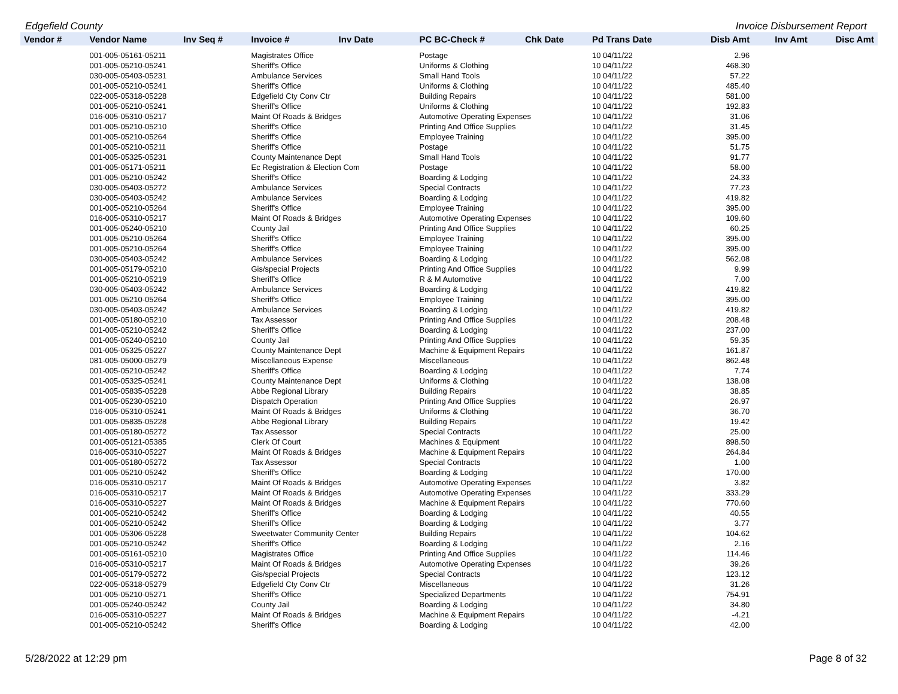Edgefield County Invoice Disbursement Report
| Vendor # | Vendor Name | Inv Seq # | Invoice # | Inv Date | PC BC-Check # | Chk Date | Pd Trans Date | Disb Amt | Inv Amt | Disc Amt |
| --- | --- | --- | --- | --- | --- | --- | --- | --- | --- | --- |
| | 001-005-05161-05211 | | Magistrates Office | | Postage | | 10 04/11/22 | 2.96 | | |
| | 001-005-05210-05241 | | Sheriff's Office | | Uniforms & Clothing | | 10 04/11/22 | 468.30 | | |
| | 030-005-05403-05231 | | Ambulance Services | | Small Hand Tools | | 10 04/11/22 | 57.22 | | |
| | 001-005-05210-05241 | | Sheriff's Office | | Uniforms & Clothing | | 10 04/11/22 | 485.40 | | |
| | 022-005-05318-05228 | | Edgefield Cty Conv Ctr | | Building Repairs | | 10 04/11/22 | 581.00 | | |
| | 001-005-05210-05241 | | Sheriff's Office | | Uniforms & Clothing | | 10 04/11/22 | 192.83 | | |
| | 016-005-05310-05217 | | Maint Of Roads & Bridges | | Automotive Operating Expenses | | 10 04/11/22 | 31.06 | | |
| | 001-005-05210-05210 | | Sheriff's Office | | Printing And Office Supplies | | 10 04/11/22 | 31.45 | | |
| | 001-005-05210-05264 | | Sheriff's Office | | Employee Training | | 10 04/11/22 | 395.00 | | |
| | 001-005-05210-05211 | | Sheriff's Office | | Postage | | 10 04/11/22 | 51.75 | | |
| | 001-005-05325-05231 | | County Maintenance Dept | | Small Hand Tools | | 10 04/11/22 | 91.77 | | |
| | 001-005-05171-05211 | | Ec Registration & Election Com | | Postage | | 10 04/11/22 | 58.00 | | |
| | 001-005-05210-05242 | | Sheriff's Office | | Boarding & Lodging | | 10 04/11/22 | 24.33 | | |
| | 030-005-05403-05272 | | Ambulance Services | | Special Contracts | | 10 04/11/22 | 77.23 | | |
| | 030-005-05403-05242 | | Ambulance Services | | Boarding & Lodging | | 10 04/11/22 | 419.82 | | |
| | 001-005-05210-05264 | | Sheriff's Office | | Employee Training | | 10 04/11/22 | 395.00 | | |
| | 016-005-05310-05217 | | Maint Of Roads & Bridges | | Automotive Operating Expenses | | 10 04/11/22 | 109.60 | | |
| | 001-005-05240-05210 | | County Jail | | Printing And Office Supplies | | 10 04/11/22 | 60.25 | | |
| | 001-005-05210-05264 | | Sheriff's Office | | Employee Training | | 10 04/11/22 | 395.00 | | |
| | 001-005-05210-05264 | | Sheriff's Office | | Employee Training | | 10 04/11/22 | 395.00 | | |
| | 030-005-05403-05242 | | Ambulance Services | | Boarding & Lodging | | 10 04/11/22 | 562.08 | | |
| | 001-005-05179-05210 | | Gis/special Projects | | Printing And Office Supplies | | 10 04/11/22 | 9.99 | | |
| | 001-005-05210-05219 | | Sheriff's Office | | R & M Automotive | | 10 04/11/22 | 7.00 | | |
| | 030-005-05403-05242 | | Ambulance Services | | Boarding & Lodging | | 10 04/11/22 | 419.82 | | |
| | 001-005-05210-05264 | | Sheriff's Office | | Employee Training | | 10 04/11/22 | 395.00 | | |
| | 030-005-05403-05242 | | Ambulance Services | | Boarding & Lodging | | 10 04/11/22 | 419.82 | | |
| | 001-005-05180-05210 | | Tax Assessor | | Printing And Office Supplies | | 10 04/11/22 | 208.48 | | |
| | 001-005-05210-05242 | | Sheriff's Office | | Boarding & Lodging | | 10 04/11/22 | 237.00 | | |
| | 001-005-05240-05210 | | County Jail | | Printing And Office Supplies | | 10 04/11/22 | 59.35 | | |
| | 001-005-05325-05227 | | County Maintenance Dept | | Machine & Equipment Repairs | | 10 04/11/22 | 161.87 | | |
| | 081-005-05000-05279 | | Miscellaneous Expense | | Miscellaneous | | 10 04/11/22 | 862.48 | | |
| | 001-005-05210-05242 | | Sheriff's Office | | Boarding & Lodging | | 10 04/11/22 | 7.74 | | |
| | 001-005-05325-05241 | | County Maintenance Dept | | Uniforms & Clothing | | 10 04/11/22 | 138.08 | | |
| | 001-005-05835-05228 | | Abbe Regional Library | | Building Repairs | | 10 04/11/22 | 38.85 | | |
| | 001-005-05230-05210 | | Dispatch Operation | | Printing And Office Supplies | | 10 04/11/22 | 26.97 | | |
| | 016-005-05310-05241 | | Maint Of Roads & Bridges | | Uniforms & Clothing | | 10 04/11/22 | 36.70 | | |
| | 001-005-05835-05228 | | Abbe Regional Library | | Building Repairs | | 10 04/11/22 | 19.42 | | |
| | 001-005-05180-05272 | | Tax Assessor | | Special Contracts | | 10 04/11/22 | 25.00 | | |
| | 001-005-05121-05385 | | Clerk Of Court | | Machines & Equipment | | 10 04/11/22 | 898.50 | | |
| | 016-005-05310-05227 | | Maint Of Roads & Bridges | | Machine & Equipment Repairs | | 10 04/11/22 | 264.84 | | |
| | 001-005-05180-05272 | | Tax Assessor | | Special Contracts | | 10 04/11/22 | 1.00 | | |
| | 001-005-05210-05242 | | Sheriff's Office | | Boarding & Lodging | | 10 04/11/22 | 170.00 | | |
| | 016-005-05310-05217 | | Maint Of Roads & Bridges | | Automotive Operating Expenses | | 10 04/11/22 | 3.82 | | |
| | 016-005-05310-05217 | | Maint Of Roads & Bridges | | Automotive Operating Expenses | | 10 04/11/22 | 333.29 | | |
| | 016-005-05310-05227 | | Maint Of Roads & Bridges | | Machine & Equipment Repairs | | 10 04/11/22 | 770.60 | | |
| | 001-005-05210-05242 | | Sheriff's Office | | Boarding & Lodging | | 10 04/11/22 | 40.55 | | |
| | 001-005-05210-05242 | | Sheriff's Office | | Boarding & Lodging | | 10 04/11/22 | 3.77 | | |
| | 001-005-05306-05228 | | Sweetwater Community Center | | Building Repairs | | 10 04/11/22 | 104.62 | | |
| | 001-005-05210-05242 | | Sheriff's Office | | Boarding & Lodging | | 10 04/11/22 | 2.16 | | |
| | 001-005-05161-05210 | | Magistrates Office | | Printing And Office Supplies | | 10 04/11/22 | 114.46 | | |
| | 016-005-05310-05217 | | Maint Of Roads & Bridges | | Automotive Operating Expenses | | 10 04/11/22 | 39.26 | | |
| | 001-005-05179-05272 | | Gis/special Projects | | Special Contracts | | 10 04/11/22 | 123.12 | | |
| | 022-005-05318-05279 | | Edgefield Cty Conv Ctr | | Miscellaneous | | 10 04/11/22 | 31.26 | | |
| | 001-005-05210-05271 | | Sheriff's Office | | Specialized Departments | | 10 04/11/22 | 754.91 | | |
| | 001-005-05240-05242 | | County Jail | | Boarding & Lodging | | 10 04/11/22 | 34.80 | | |
| | 016-005-05310-05227 | | Maint Of Roads & Bridges | | Machine & Equipment Repairs | | 10 04/11/22 | -4.21 | | |
| | 001-005-05210-05242 | | Sheriff's Office | | Boarding & Lodging | | 10 04/11/22 | 42.00 | | |
5/28/2022 at 12:29 pm Page 8 of 32